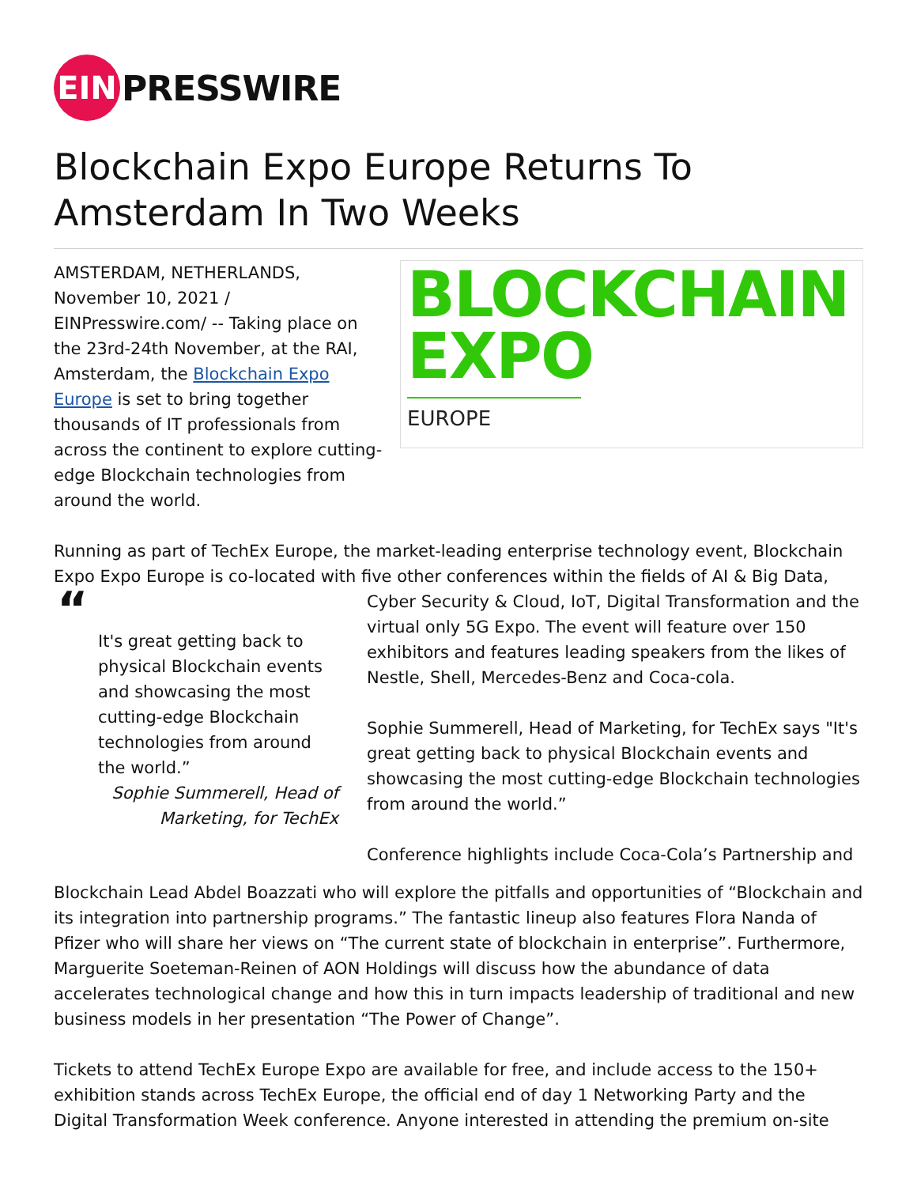EIN
PRESSWIRE
Blockchain Expo Europe Returns To Amsterdam In Two Weeks
AMSTERDAM, NETHERLANDS, November 10, 2021 / EINPresswire.com/ -- Taking place on the 23rd-24th November, at the RAI, Amsterdam, the Blockchain Expo Europe is set to bring together thousands of IT professionals from across the continent to explore cutting-edge Blockchain technologies from around the world.
BLOCKCHAIN
EXPO
EUROPE
Running as part of TechEx Europe, the market-leading enterprise technology event, Blockchain Expo Expo Europe is co-located with five other conferences within the fields of AI & Big Data,
“
It's great getting back to physical Blockchain events and showcasing the most cutting-edge Blockchain technologies from around the world.”
Sophie Summerell, Head of Marketing, for TechEx
Cyber Security & Cloud, IoT, Digital Transformation and the virtual only 5G Expo. The event will feature over 150 exhibitors and features leading speakers from the likes of Nestle, Shell, Mercedes-Benz and Coca-cola.
Sophie Summerell, Head of Marketing, for TechEx says "It's great getting back to physical Blockchain events and showcasing the most cutting-edge Blockchain technologies from around the world.”
Conference highlights include Coca-Cola’s Partnership and
Blockchain Lead Abdel Boazzati who will explore the pitfalls and opportunities of “Blockchain and its integration into partnership programs.” The fantastic lineup also features Flora Nanda of Pfizer who will share her views on “The current state of blockchain in enterprise”. Furthermore, Marguerite Soeteman-Reinen of AON Holdings will discuss how the abundance of data accelerates technological change and how this in turn impacts leadership of traditional and new business models in her presentation “The Power of Change”.
Tickets to attend TechEx Europe Expo are available for free, and include access to the 150+ exhibition stands across TechEx Europe, the official end of day 1 Networking Party and the Digital Transformation Week conference. Anyone interested in attending the premium on-site